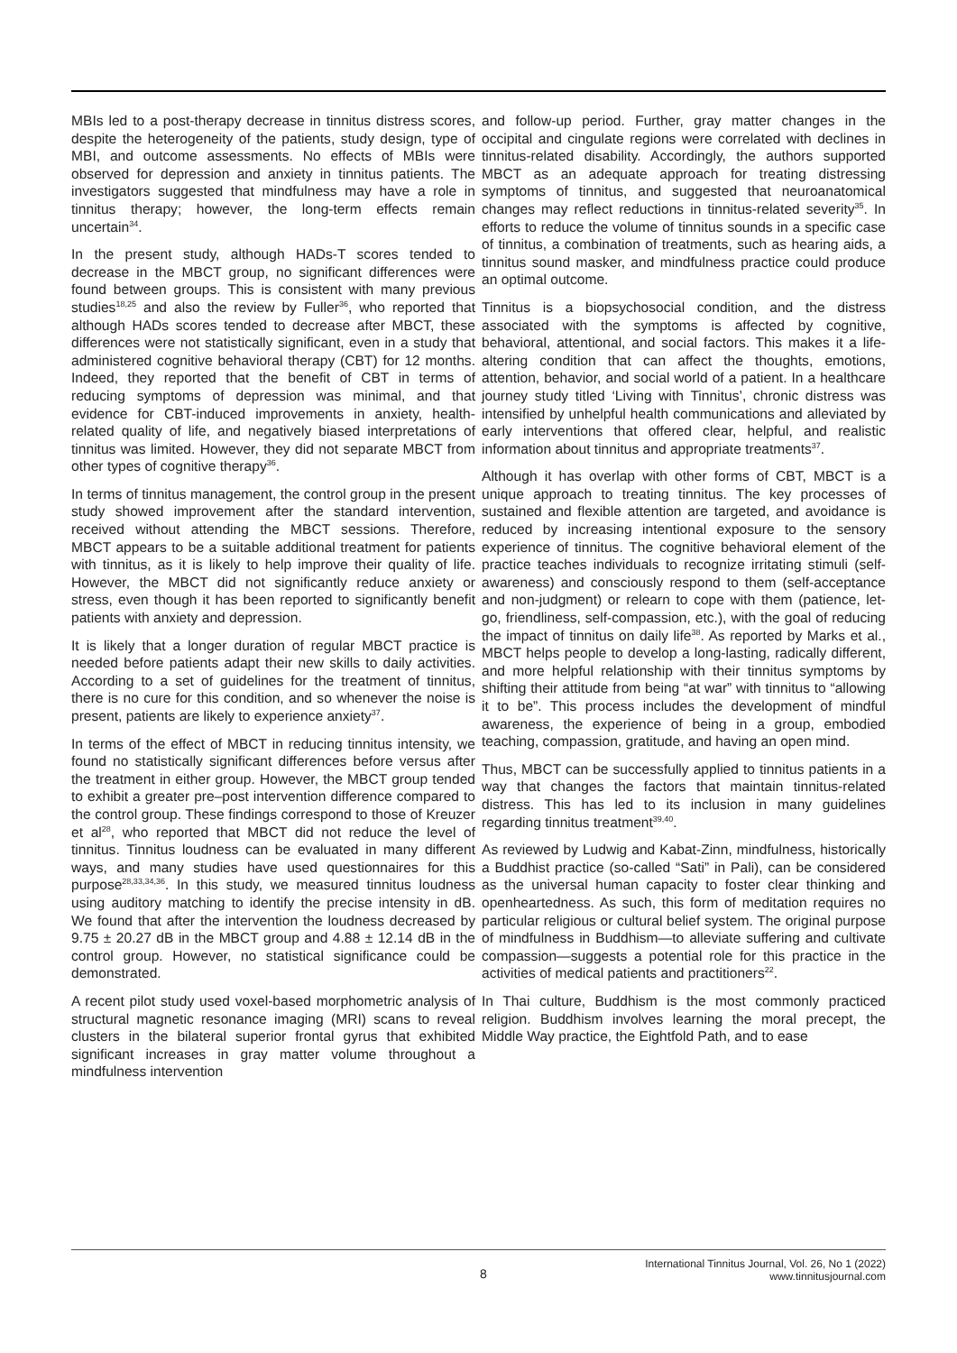MBIs led to a post-therapy decrease in tinnitus distress scores, despite the heterogeneity of the patients, study design, type of MBI, and outcome assessments. No effects of MBIs were observed for depression and anxiety in tinnitus patients. The investigators suggested that mindfulness may have a role in tinnitus therapy; however, the long-term effects remain uncertain<sup>34</sup>.
In the present study, although HADs-T scores tended to decrease in the MBCT group, no significant differences were found between groups. This is consistent with many previous studies<sup>18,25</sup> and also the review by Fuller<sup>36</sup>, who reported that although HADs scores tended to decrease after MBCT, these differences were not statistically significant, even in a study that administered cognitive behavioral therapy (CBT) for 12 months. Indeed, they reported that the benefit of CBT in terms of reducing symptoms of depression was minimal, and that evidence for CBT-induced improvements in anxiety, health-related quality of life, and negatively biased interpretations of tinnitus was limited. However, they did not separate MBCT from other types of cognitive therapy<sup>36</sup>.
In terms of tinnitus management, the control group in the present study showed improvement after the standard intervention, received without attending the MBCT sessions. Therefore, MBCT appears to be a suitable additional treatment for patients with tinnitus, as it is likely to help improve their quality of life. However, the MBCT did not significantly reduce anxiety or stress, even though it has been reported to significantly benefit patients with anxiety and depression.
It is likely that a longer duration of regular MBCT practice is needed before patients adapt their new skills to daily activities. According to a set of guidelines for the treatment of tinnitus, there is no cure for this condition, and so whenever the noise is present, patients are likely to experience anxiety<sup>37</sup>.
In terms of the effect of MBCT in reducing tinnitus intensity, we found no statistically significant differences before versus after the treatment in either group. However, the MBCT group tended to exhibit a greater pre–post intervention difference compared to the control group. These findings correspond to those of Kreuzer et al<sup>28</sup>, who reported that MBCT did not reduce the level of tinnitus. Tinnitus loudness can be evaluated in many different ways, and many studies have used questionnaires for this purpose<sup>28,33,34,36</sup>. In this study, we measured tinnitus loudness using auditory matching to identify the precise intensity in dB. We found that after the intervention the loudness decreased by 9.75 ± 20.27 dB in the MBCT group and 4.88 ± 12.14 dB in the control group. However, no statistical significance could be demonstrated.
A recent pilot study used voxel-based morphometric analysis of structural magnetic resonance imaging (MRI) scans to reveal clusters in the bilateral superior frontal gyrus that exhibited significant increases in gray matter volume throughout a mindfulness intervention
and follow-up period. Further, gray matter changes in the occipital and cingulate regions were correlated with declines in tinnitus-related disability. Accordingly, the authors supported MBCT as an adequate approach for treating distressing symptoms of tinnitus, and suggested that neuroanatomical changes may reflect reductions in tinnitus-related severity<sup>35</sup>. In efforts to reduce the volume of tinnitus sounds in a specific case of tinnitus, a combination of treatments, such as hearing aids, a tinnitus sound masker, and mindfulness practice could produce an optimal outcome.
Tinnitus is a biopsychosocial condition, and the distress associated with the symptoms is affected by cognitive, behavioral, attentional, and social factors. This makes it a life-altering condition that can affect the thoughts, emotions, attention, behavior, and social world of a patient. In a healthcare journey study titled ‘Living with Tinnitus’, chronic distress was intensified by unhelpful health communications and alleviated by early interventions that offered clear, helpful, and realistic information about tinnitus and appropriate treatments<sup>37</sup>.
Although it has overlap with other forms of CBT, MBCT is a unique approach to treating tinnitus. The key processes of sustained and flexible attention are targeted, and avoidance is reduced by increasing intentional exposure to the sensory experience of tinnitus. The cognitive behavioral element of the practice teaches individuals to recognize irritating stimuli (self-awareness) and consciously respond to them (self-acceptance and non-judgment) or relearn to cope with them (patience, let-go, friendliness, self-compassion, etc.), with the goal of reducing the impact of tinnitus on daily life<sup>38</sup>. As reported by Marks et al., MBCT helps people to develop a long-lasting, radically different, and more helpful relationship with their tinnitus symptoms by shifting their attitude from being “at war” with tinnitus to “allowing it to be”. This process includes the development of mindful awareness, the experience of being in a group, embodied teaching, compassion, gratitude, and having an open mind.
Thus, MBCT can be successfully applied to tinnitus patients in a way that changes the factors that maintain tinnitus-related distress. This has led to its inclusion in many guidelines regarding tinnitus treatment<sup>39,40</sup>.
As reviewed by Ludwig and Kabat-Zinn, mindfulness, historically a Buddhist practice (so-called “Sati” in Pali), can be considered as the universal human capacity to foster clear thinking and openheartedness. As such, this form of meditation requires no particular religious or cultural belief system. The original purpose of mindfulness in Buddhism—to alleviate suffering and cultivate compassion—suggests a potential role for this practice in the activities of medical patients and practitioners<sup>22</sup>.
In Thai culture, Buddhism is the most commonly practiced religion. Buddhism involves learning the moral precept, the Middle Way practice, the Eightfold Path, and to ease
8
International Tinnitus Journal, Vol. 26, No 1 (2022)
www.tinnitusjournal.com